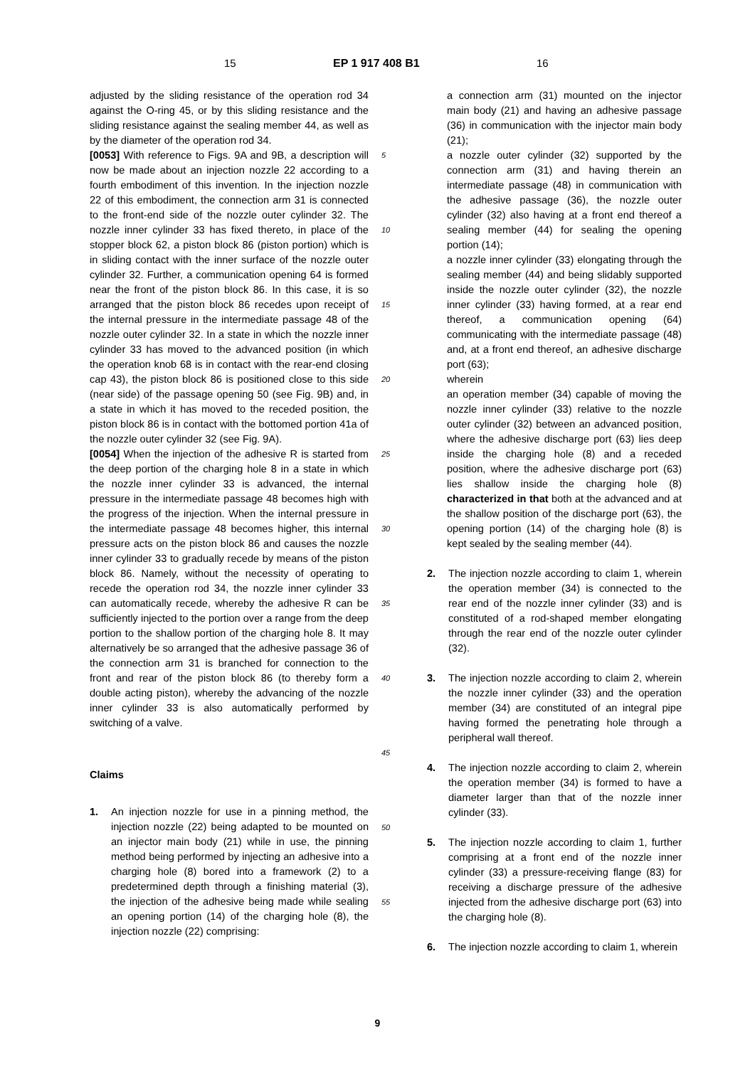15 EP 1 917 408 B1 16
adjusted by the sliding resistance of the operation rod 34 against the O-ring 45, or by this sliding resistance and the sliding resistance against the sealing member 44, as well as by the diameter of the operation rod 34.
[0053] With reference to Figs. 9A and 9B, a description will now be made about an injection nozzle 22 according to a fourth embodiment of this invention. In the injection nozzle 22 of this embodiment, the connection arm 31 is connected to the front-end side of the nozzle outer cylinder 32. The nozzle inner cylinder 33 has fixed thereto, in place of the stopper block 62, a piston block 86 (piston portion) which is in sliding contact with the inner surface of the nozzle outer cylinder 32. Further, a communication opening 64 is formed near the front of the piston block 86. In this case, it is so arranged that the piston block 86 recedes upon receipt of the internal pressure in the intermediate passage 48 of the nozzle outer cylinder 32. In a state in which the nozzle inner cylinder 33 has moved to the advanced position (in which the operation knob 68 is in contact with the rear-end closing cap 43), the piston block 86 is positioned close to this side (near side) of the passage opening 50 (see Fig. 9B) and, in a state in which it has moved to the receded position, the piston block 86 is in contact with the bottomed portion 41a of the nozzle outer cylinder 32 (see Fig. 9A).
[0054] When the injection of the adhesive R is started from the deep portion of the charging hole 8 in a state in which the nozzle inner cylinder 33 is advanced, the internal pressure in the intermediate passage 48 becomes high with the progress of the injection. When the internal pressure in the intermediate passage 48 becomes higher, this internal pressure acts on the piston block 86 and causes the nozzle inner cylinder 33 to gradually recede by means of the piston block 86. Namely, without the necessity of operating to recede the operation rod 34, the nozzle inner cylinder 33 can automatically recede, whereby the adhesive R can be sufficiently injected to the portion over a range from the deep portion to the shallow portion of the charging hole 8. It may alternatively be so arranged that the adhesive passage 36 of the connection arm 31 is branched for connection to the front and rear of the piston block 86 (to thereby form a double acting piston), whereby the advancing of the nozzle inner cylinder 33 is also automatically performed by switching of a valve.
Claims
1. An injection nozzle for use in a pinning method, the injection nozzle (22) being adapted to be mounted on an injector main body (21) while in use, the pinning method being performed by injecting an adhesive into a charging hole (8) bored into a framework (2) to a predetermined depth through a finishing material (3), the injection of the adhesive being made while sealing an opening portion (14) of the charging hole (8), the injection nozzle (22) comprising:
5
10
15
20
25
30
35
40
45
50
55
a connection arm (31) mounted on the injector main body (21) and having an adhesive passage (36) in communication with the injector main body (21);
a nozzle outer cylinder (32) supported by the connection arm (31) and having therein an intermediate passage (48) in communication with the adhesive passage (36), the nozzle outer cylinder (32) also having at a front end thereof a sealing member (44) for sealing the opening portion (14);
a nozzle inner cylinder (33) elongating through the sealing member (44) and being slidably supported inside the nozzle outer cylinder (32), the nozzle inner cylinder (33) having formed, at a rear end thereof, a communication opening (64) communicating with the intermediate passage (48) and, at a front end thereof, an adhesive discharge port (63);
wherein
an operation member (34) capable of moving the nozzle inner cylinder (33) relative to the nozzle outer cylinder (32) between an advanced position, where the adhesive discharge port (63) lies deep inside the charging hole (8) and a receded position, where the adhesive discharge port (63) lies shallow inside the charging hole (8) characterized in that both at the advanced and at the shallow position of the discharge port (63), the opening portion (14) of the charging hole (8) is kept sealed by the sealing member (44).
2. The injection nozzle according to claim 1, wherein the operation member (34) is connected to the rear end of the nozzle inner cylinder (33) and is constituted of a rod-shaped member elongating through the rear end of the nozzle outer cylinder (32).
3. The injection nozzle according to claim 2, wherein the nozzle inner cylinder (33) and the operation member (34) are constituted of an integral pipe having formed the penetrating hole through a peripheral wall thereof.
4. The injection nozzle according to claim 2, wherein the operation member (34) is formed to have a diameter larger than that of the nozzle inner cylinder (33).
5. The injection nozzle according to claim 1, further comprising at a front end of the nozzle inner cylinder (33) a pressure-receiving flange (83) for receiving a discharge pressure of the adhesive injected from the adhesive discharge port (63) into the charging hole (8).
6. The injection nozzle according to claim 1, wherein
9